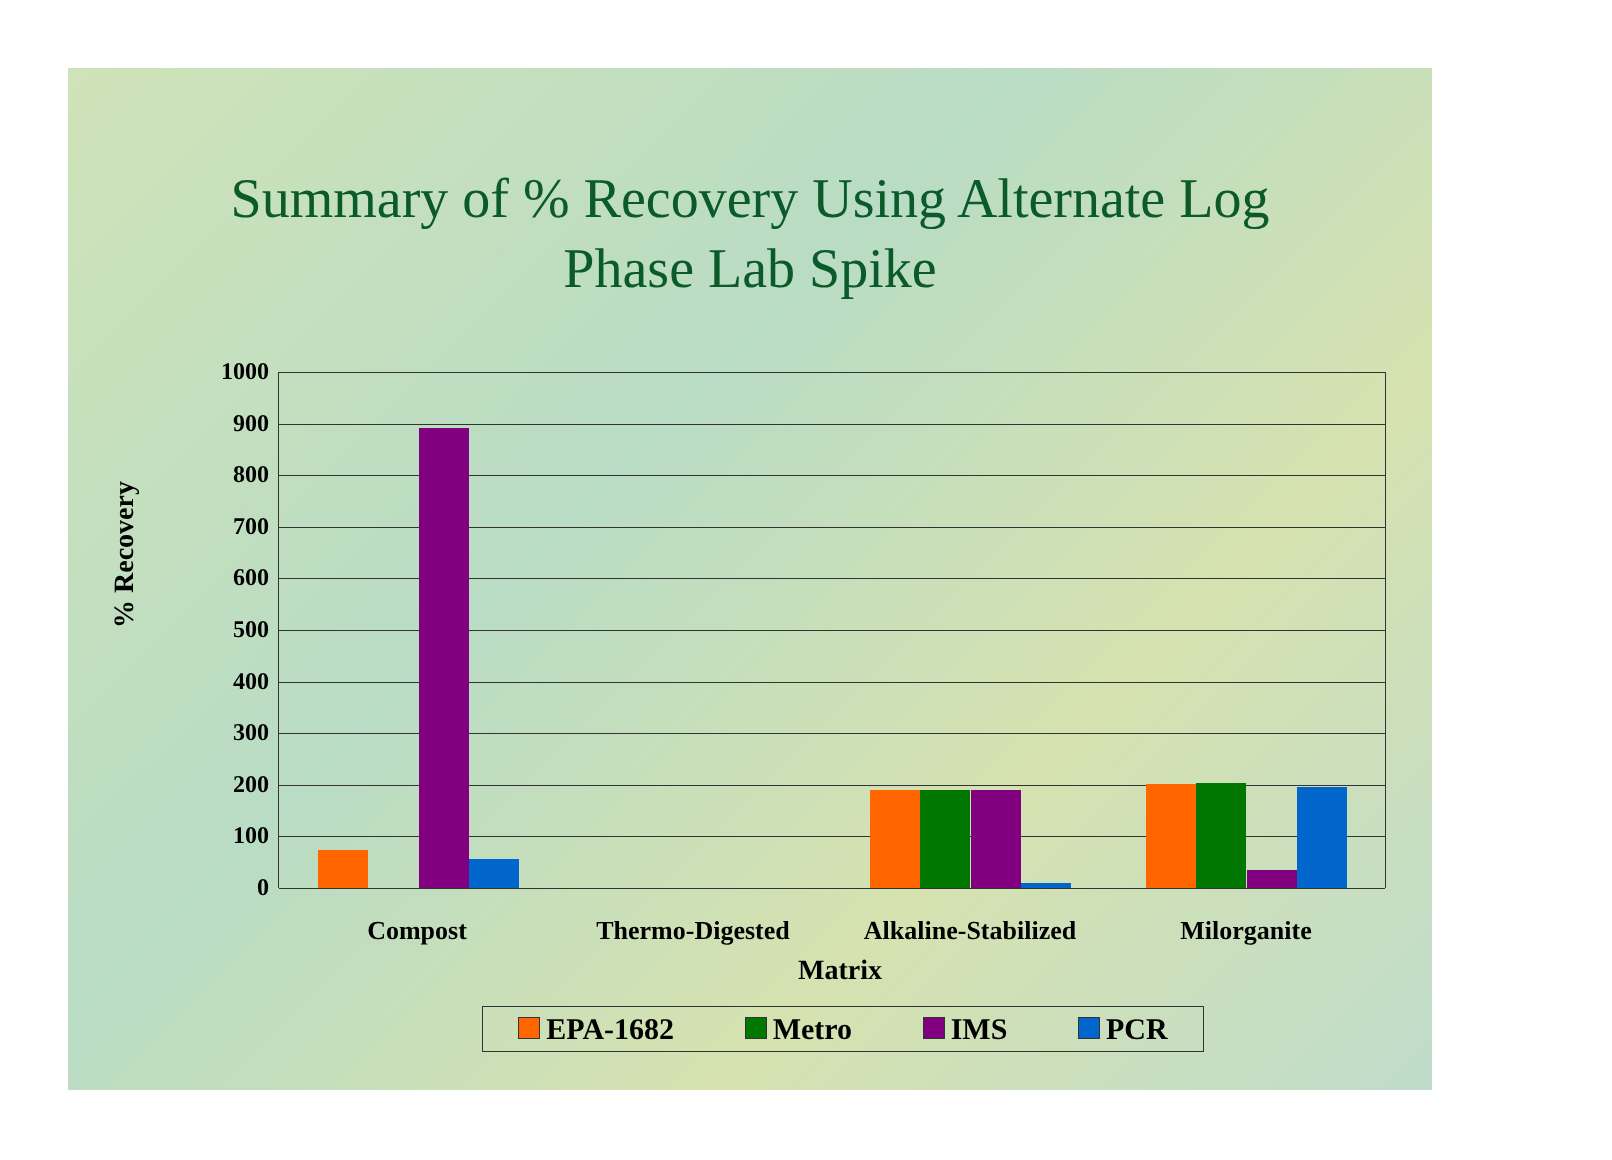Summary of % Recovery Using Alternate Log
Phase Lab Spike
% Recovery
1000
900
800
700
600
500
400
300
200
100
0
Compost Thermo-Digested
Alkaline-Stabilized
Milorganite
Matrix
EPA-1682 Metro IMS PCR